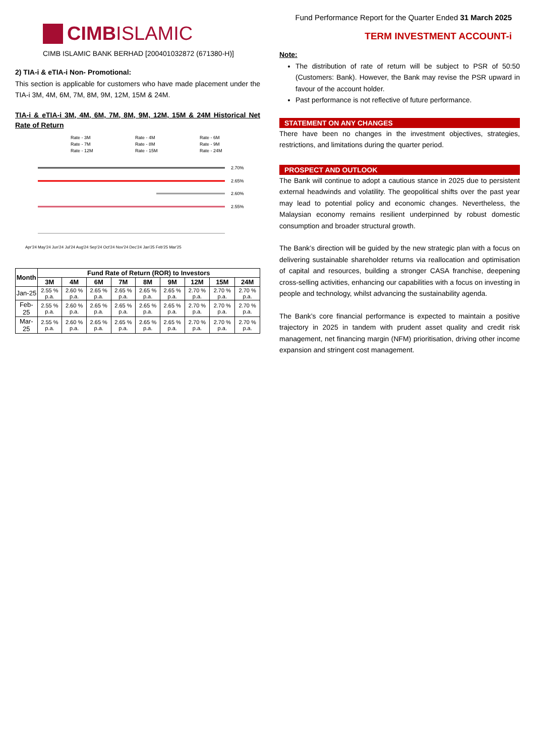Fund Performance Report for the Quarter Ended 31 March 2025
CIMB ISLAMIC
CIMB ISLAMIC BANK BERHAD [200401032872 (671380-H)]
2) TIA-i & eTIA-i Non- Promotional:
This section is applicable for customers who have made placement under the TIA-i 3M, 4M, 6M, 7M, 8M, 9M, 12M, 15M & 24M.
TIA-i & eTIA-i 3M, 4M, 6M, 7M, 8M, 9M, 12M, 15M & 24M Historical Net Rate of Return
Rate - 3M
Rate - 4M
Rate - 6M
Rate - 7M
Rate - 8M
Rate - 9M
Rate - 12M
Rate - 15M
Rate - 24M
2.70%
2.65%
2.60%
2.55%
Apr'24 May'24 Jun'24 Jul'24 Aug'24 Sep'24 Oct'24 Nov'24 Dec'24 Jan'25 Feb'25 Mar'25
| Month | Fund Rate of Return (ROR) to Investors | | | | | | | | |
| --- | --- | --- | --- | --- | --- | --- | --- | --- | --- |
| | 3M | 4M | 6M | 7M | 8M | 9M | 12M | 15M | 24M |
| Jan-25 | 2.55 % p.a. | 2.60 % p.a. | 2.65 % p.a. | 2.65 % p.a. | 2.65 % p.a. | 2.65 % p.a. | 2.70 % p.a. | 2.70 % p.a. | 2.70 % p.a. |
| Feb-25 | 2.55 % p.a. | 2.60 % p.a. | 2.65 % p.a. | 2.65 % p.a. | 2.65 % p.a. | 2.65 % p.a. | 2.70 % p.a. | 2.70 % p.a. | 2.70 % p.a. |
| Mar-25 | 2.55 % p.a. | 2.60 % p.a. | 2.65 % p.a. | 2.65 % p.a. | 2.65 % p.a. | 2.65 % p.a. | 2.70 % p.a. | 2.70 % p.a. | 2.70 % p.a. |
TERM INVESTMENT ACCOUNT-i
Note:
The distribution of rate of return will be subject to PSR of 50:50 (Customers: Bank). However, the Bank may revise the PSR upward in favour of the account holder.
Past performance is not reflective of future performance.
STATEMENT ON ANY CHANGES
There have been no changes in the investment objectives, strategies, restrictions, and limitations during the quarter period.
PROSPECT AND OUTLOOK
The Bank will continue to adopt a cautious stance in 2025 due to persistent external headwinds and volatility. The geopolitical shifts over the past year may lead to potential policy and economic changes. Nevertheless, the Malaysian economy remains resilient underpinned by robust domestic consumption and broader structural growth.
The Bank’s direction will be guided by the new strategic plan with a focus on delivering sustainable shareholder returns via reallocation and optimisation of capital and resources, building a stronger CASA franchise, deepening cross-selling activities, enhancing our capabilities with a focus on investing in people and technology, whilst advancing the sustainability agenda.
The Bank’s core financial performance is expected to maintain a positive trajectory in 2025 in tandem with prudent asset quality and credit risk management, net financing margin (NFM) prioritisation, driving other income expansion and stringent cost management.